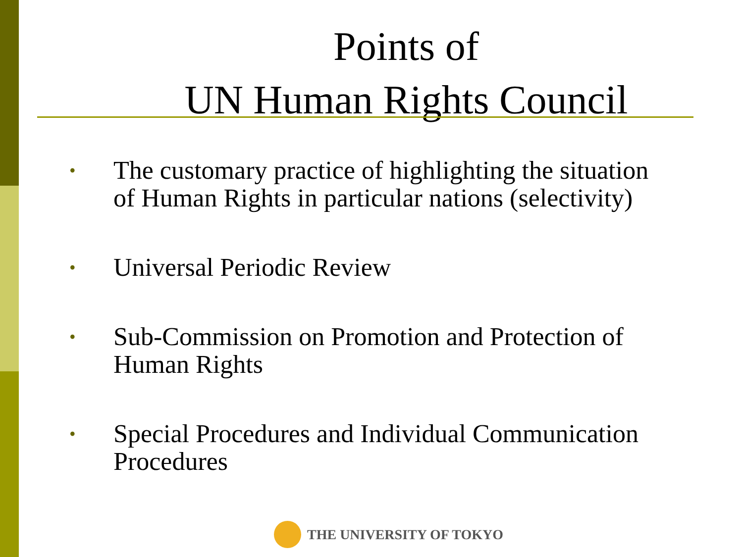Points of
UN Human Rights Council
• The customary practice of highlighting the situation of Human Rights in particular nations (selectivity)
• Universal Periodic Review
• Sub-Commission on Promotion and Protection of Human Rights
• Special Procedures and Individual Communication Procedures
THE UNIVERSITY OF TOKYO